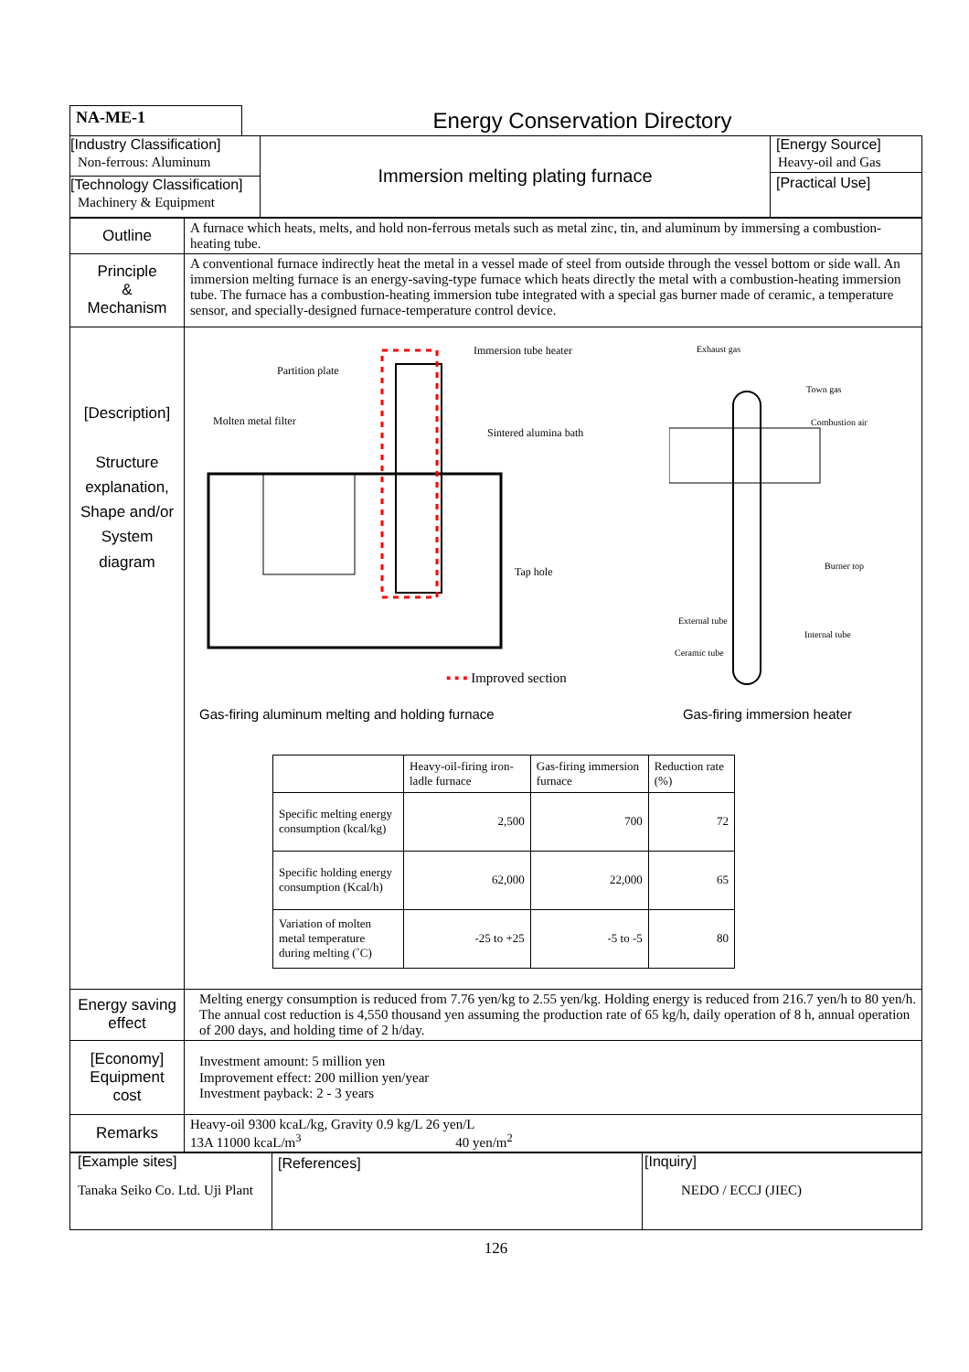| NA-ME-1 | Energy Conservation Directory |
| [Industry Classification] Non-ferrous: Aluminum [Technology Classification] Machinery & Equipment | Immersion melting plating furnace | [Energy Source] Heavy-oil and Gas [Practical Use] |
| Outline | A furnace which heats, melts, and hold non-ferrous metals such as metal zinc, tin, and aluminum by immersing a combustion-heating tube. |
| Principle & Mechanism | A conventional furnace indirectly heat the metal in a vessel made of steel from outside through the vessel bottom or side wall. An immersion melting furnace is an energy-saving-type furnace which heats directly the metal with a combustion-heating immersion tube. The furnace has a combustion-heating immersion tube integrated with a special gas burner made of ceramic, a temperature sensor, and specially-designed furnace-temperature control device. |
| [Description] Structure explanation, Shape and/or System diagram | Partition plate Immersion tube heater Molten metal filter Sintered alumina bath Tap hole ▪ ▪ ▪ Improved section Exhaust gas Town gas Combustion air Burner top External tube Internal tube Ceramic tube Gas-firing aluminum melting and holding furnace Gas-firing immersion heater / / Heavy-oil-firing iron-ladle furnace / Gas-firing immersion furnace / Reduction rate (%) / / Specific melting energy consumption (kcal/kg) / 2,500 / 700 / 72 / / Specific holding energy consumption (Kcal/h) / 62,000 / 22,000 / 65 / / Variation of molten metal temperature during melting (˚C) / -25 to +25 / -5 to -5 / 80 / |
| Energy saving effect | Melting energy consumption is reduced from 7.76 yen/kg to 2.55 yen/kg. Holding energy is reduced from 216.7 yen/h to 80 yen/h. The annual cost reduction is 4,550 thousand yen assuming the production rate of 65 kg/h, daily operation of 8 h, annual operation of 200 days, and holding time of 2 h/day. |
| [Economy] Equipment cost | Investment amount: 5 million yen Improvement effect: 200 million yen/year Investment payback: 2 - 3 years |
| Remarks | Heavy-oil 9300 kcaL/kg, Gravity 0.9 kg/L 26 yen/L 13A 11000 kcaL/m<sup>3</sup> 40 yen/m<sup>2</sup> |
| [Example sites] Tanaka Seiko Co. Ltd. Uji Plant | [References] | [Inquiry] NEDO / ECCJ (JIEC) |
126